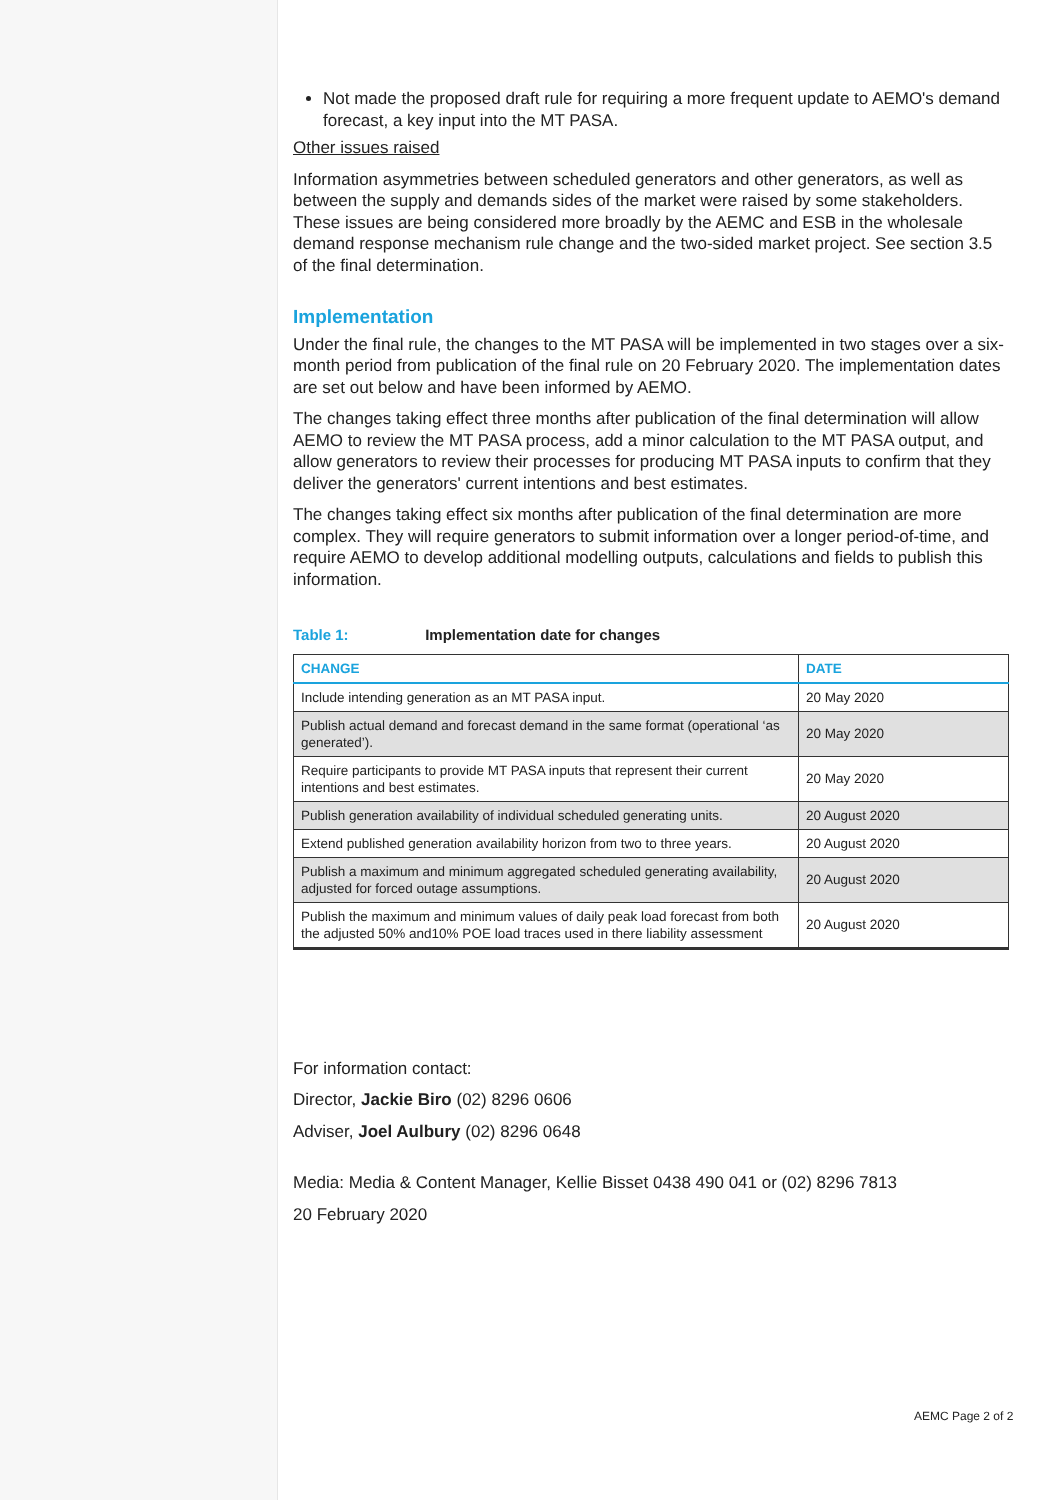Not made the proposed draft rule for requiring a more frequent update to AEMO's demand forecast, a key input into the MT PASA.
Other issues raised
Information asymmetries between scheduled generators and other generators, as well as between the supply and demands sides of the market were raised by some stakeholders. These issues are being considered more broadly by the AEMC and ESB in the wholesale demand response mechanism rule change and the two-sided market project. See section 3.5 of the final determination.
Implementation
Under the final rule, the changes to the MT PASA will be implemented in two stages over a six-month period from publication of the final rule on 20 February 2020. The implementation dates are set out below and have been informed by AEMO.
The changes taking effect three months after publication of the final determination will allow AEMO to review the MT PASA process, add a minor calculation to the MT PASA output, and allow generators to review their processes for producing MT PASA inputs to confirm that they deliver the generators' current intentions and best estimates.
The changes taking effect six months after publication of the final determination are more complex. They will require generators to submit information over a longer period-of-time, and require AEMO to develop additional modelling outputs, calculations and fields to publish this information.
Table 1: Implementation date for changes
| CHANGE | DATE |
| --- | --- |
| Include intending generation as an MT PASA input. | 20 May 2020 |
| Publish actual demand and forecast demand in the same format (operational ‘as generated’). | 20 May 2020 |
| Require participants to provide MT PASA inputs that represent their current intentions and best estimates. | 20 May 2020 |
| Publish generation availability of individual scheduled generating units. | 20 August 2020 |
| Extend published generation availability horizon from two to three years. | 20 August 2020 |
| Publish a maximum and minimum aggregated scheduled generating availability, adjusted for forced outage assumptions. | 20 August 2020 |
| Publish the maximum and minimum values of daily peak load forecast from both the adjusted 50% and10% POE load traces used in there liability assessment | 20 August 2020 |
For information contact:
Director, Jackie Biro (02) 8296 0606
Adviser, Joel Aulbury (02) 8296 0648
Media: Media & Content Manager, Kellie Bisset 0438 490 041 or (02) 8296 7813
20 February 2020
AEMC Page 2 of 2